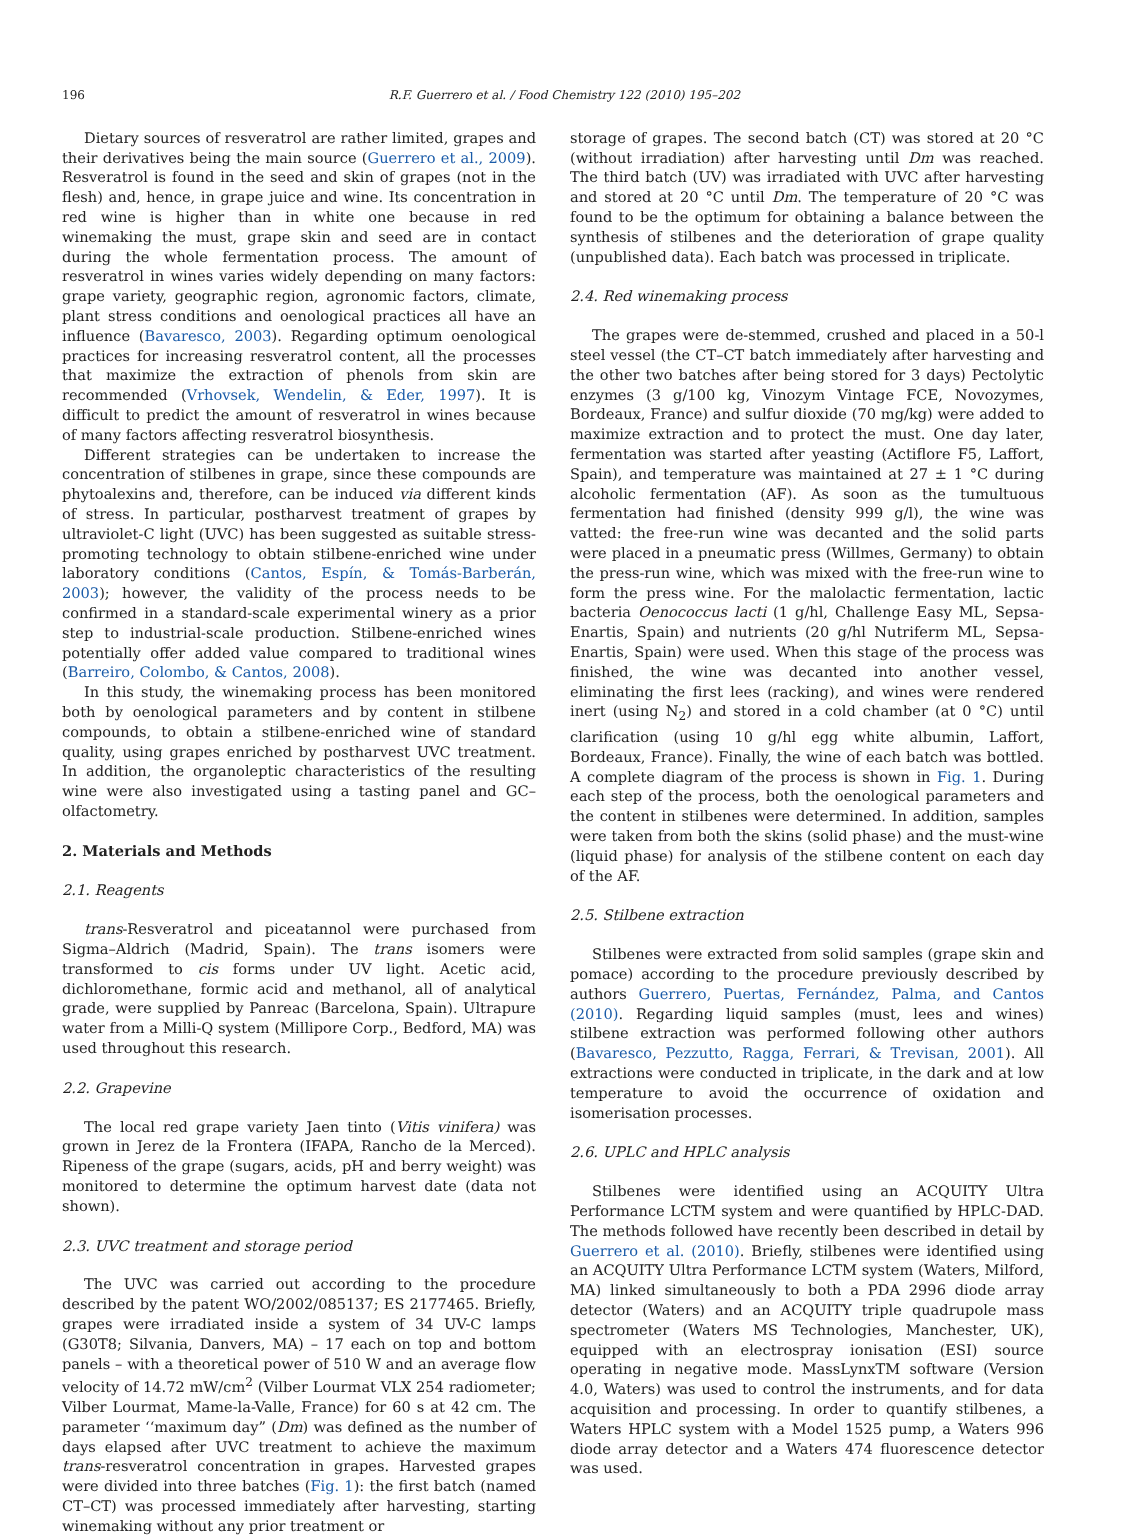196 R.F. Guerrero et al. / Food Chemistry 122 (2010) 195–202
Dietary sources of resveratrol are rather limited, grapes and their derivatives being the main source (Guerrero et al., 2009). Resveratrol is found in the seed and skin of grapes (not in the flesh) and, hence, in grape juice and wine. Its concentration in red wine is higher than in white one because in red winemaking the must, grape skin and seed are in contact during the whole fermentation process. The amount of resveratrol in wines varies widely depending on many factors: grape variety, geographic region, agronomic factors, climate, plant stress conditions and oenological practices all have an influence (Bavaresco, 2003). Regarding optimum oenological practices for increasing resveratrol content, all the processes that maximize the extraction of phenols from skin are recommended (Vrhovsek, Wendelin, & Eder, 1997). It is difficult to predict the amount of resveratrol in wines because of many factors affecting resveratrol biosynthesis.
Different strategies can be undertaken to increase the concentration of stilbenes in grape, since these compounds are phytoalexins and, therefore, can be induced via different kinds of stress. In particular, postharvest treatment of grapes by ultraviolet-C light (UVC) has been suggested as suitable stress-promoting technology to obtain stilbene-enriched wine under laboratory conditions (Cantos, Espín, & Tomás-Barberán, 2003); however, the validity of the process needs to be confirmed in a standard-scale experimental winery as a prior step to industrial-scale production. Stilbene-enriched wines potentially offer added value compared to traditional wines (Barreiro, Colombo, & Cantos, 2008).
In this study, the winemaking process has been monitored both by oenological parameters and by content in stilbene compounds, to obtain a stilbene-enriched wine of standard quality, using grapes enriched by postharvest UVC treatment. In addition, the organoleptic characteristics of the resulting wine were also investigated using a tasting panel and GC–olfactometry.
2. Materials and Methods
2.1. Reagents
trans-Resveratrol and piceatannol were purchased from Sigma–Aldrich (Madrid, Spain). The trans isomers were transformed to cis forms under UV light. Acetic acid, dichloromethane, formic acid and methanol, all of analytical grade, were supplied by Panreac (Barcelona, Spain). Ultrapure water from a Milli-Q system (Millipore Corp., Bedford, MA) was used throughout this research.
2.2. Grapevine
The local red grape variety Jaen tinto (Vitis vinifera) was grown in Jerez de la Frontera (IFAPA, Rancho de la Merced). Ripeness of the grape (sugars, acids, pH and berry weight) was monitored to determine the optimum harvest date (data not shown).
2.3. UVC treatment and storage period
The UVC was carried out according to the procedure described by the patent WO/2002/085137; ES 2177465. Briefly, grapes were irradiated inside a system of 34 UV-C lamps (G30T8; Silvania, Danvers, MA) – 17 each on top and bottom panels – with a theoretical power of 510 W and an average flow velocity of 14.72 mW/cm<sup>2</sup> (Vilber Lourmat VLX 254 radiometer; Vilber Lourmat, Mame-la-Valle, France) for 60 s at 42 cm. The parameter ‘‘maximum day” (Dm) was defined as the number of days elapsed after UVC treatment to achieve the maximum trans-resveratrol concentration in grapes. Harvested grapes were divided into three batches (Fig. 1): the first batch (named CT–CT) was processed immediately after harvesting, starting winemaking without any prior treatment or
storage of grapes. The second batch (CT) was stored at 20 °C (without irradiation) after harvesting until Dm was reached. The third batch (UV) was irradiated with UVC after harvesting and stored at 20 °C until Dm. The temperature of 20 °C was found to be the optimum for obtaining a balance between the synthesis of stilbenes and the deterioration of grape quality (unpublished data). Each batch was processed in triplicate.
2.4. Red winemaking process
The grapes were de-stemmed, crushed and placed in a 50-l steel vessel (the CT–CT batch immediately after harvesting and the other two batches after being stored for 3 days) Pectolytic enzymes (3 g/100 kg, Vinozym Vintage FCE, Novozymes, Bordeaux, France) and sulfur dioxide (70 mg/kg) were added to maximize extraction and to protect the must. One day later, fermentation was started after yeasting (Actiflore F5, Laffort, Spain), and temperature was maintained at 27 ± 1 °C during alcoholic fermentation (AF). As soon as the tumultuous fermentation had finished (density 999 g/l), the wine was vatted: the free-run wine was decanted and the solid parts were placed in a pneumatic press (Willmes, Germany) to obtain the press-run wine, which was mixed with the free-run wine to form the press wine. For the malolactic fermentation, lactic bacteria Oenococcus lacti (1 g/hl, Challenge Easy ML, Sepsa-Enartis, Spain) and nutrients (20 g/hl Nutriferm ML, Sepsa-Enartis, Spain) were used. When this stage of the process was finished, the wine was decanted into another vessel, eliminating the first lees (racking), and wines were rendered inert (using N<sub>2</sub>) and stored in a cold chamber (at 0 °C) until clarification (using 10 g/hl egg white albumin, Laffort, Bordeaux, France). Finally, the wine of each batch was bottled. A complete diagram of the process is shown in Fig. 1. During each step of the process, both the oenological parameters and the content in stilbenes were determined. In addition, samples were taken from both the skins (solid phase) and the must-wine (liquid phase) for analysis of the stilbene content on each day of the AF.
2.5. Stilbene extraction
Stilbenes were extracted from solid samples (grape skin and pomace) according to the procedure previously described by authors Guerrero, Puertas, Fernández, Palma, and Cantos (2010). Regarding liquid samples (must, lees and wines) stilbene extraction was performed following other authors (Bavaresco, Pezzutto, Ragga, Ferrari, & Trevisan, 2001). All extractions were conducted in triplicate, in the dark and at low temperature to avoid the occurrence of oxidation and isomerisation processes.
2.6. UPLC and HPLC analysis
Stilbenes were identified using an ACQUITY Ultra Performance LCTM system and were quantified by HPLC-DAD. The methods followed have recently been described in detail by Guerrero et al. (2010). Briefly, stilbenes were identified using an ACQUITY Ultra Performance LCTM system (Waters, Milford, MA) linked simultaneously to both a PDA 2996 diode array detector (Waters) and an ACQUITY triple quadrupole mass spectrometer (Waters MS Technologies, Manchester, UK), equipped with an electrospray ionisation (ESI) source operating in negative mode. MassLynxTM software (Version 4.0, Waters) was used to control the instruments, and for data acquisition and processing. In order to quantify stilbenes, a Waters HPLC system with a Model 1525 pump, a Waters 996 diode array detector and a Waters 474 fluorescence detector was used.